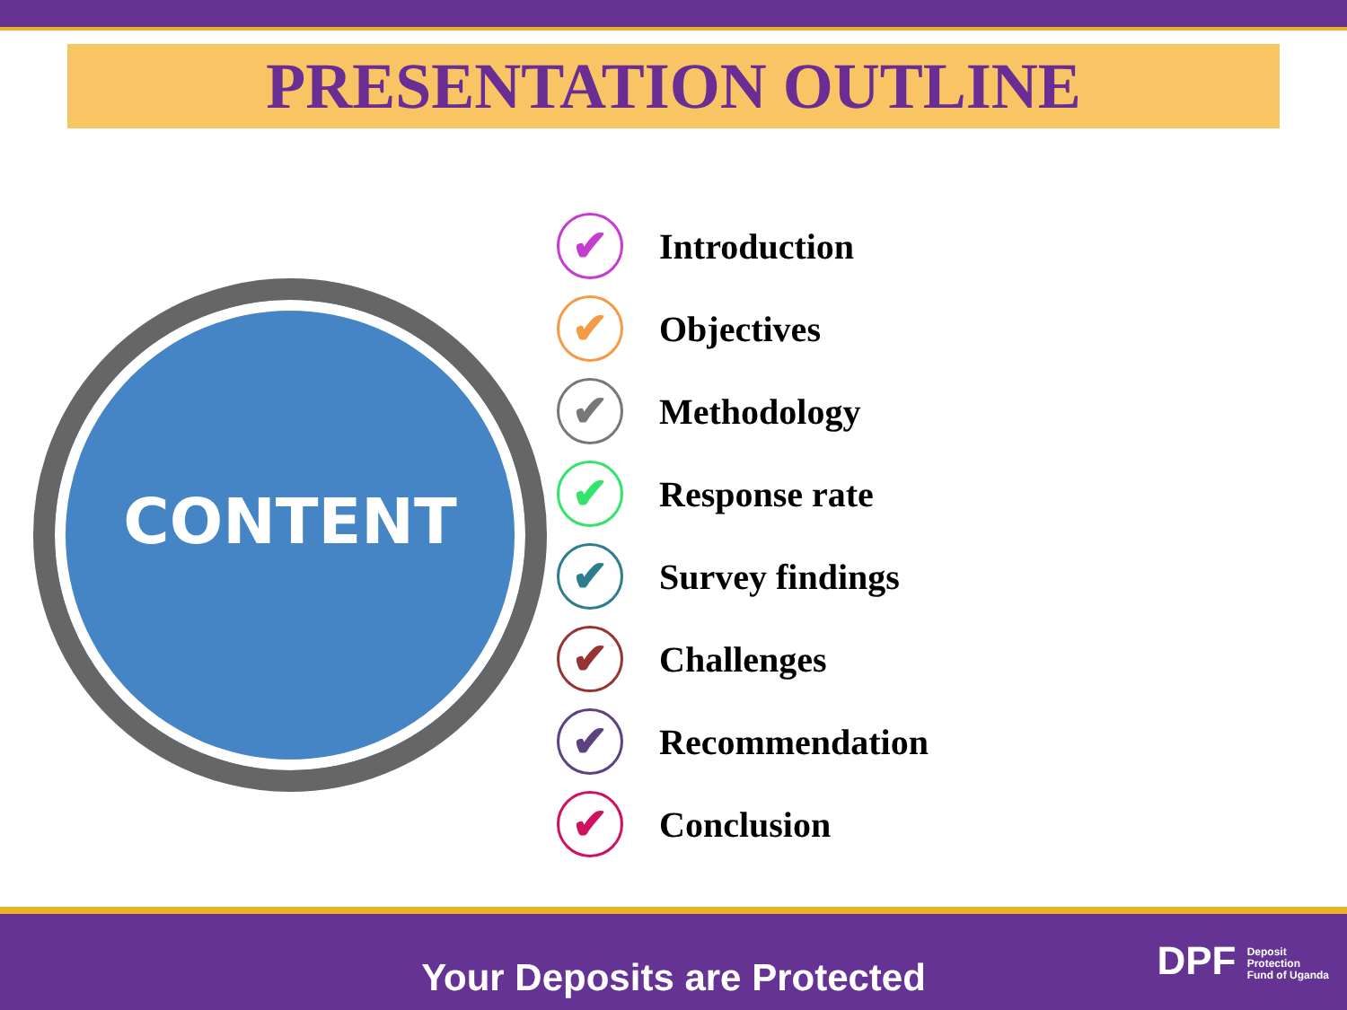PRESENTATION OUTLINE
CONTENT
✔ Introduction
✔ Objectives
✔ Methodology
✔ Response rate
✔ Survey findings
✔ Challenges
✔ Recommendation
✔ Conclusion
Your Deposits are Protected
DPF Deposit
Protection
Fund of Uganda